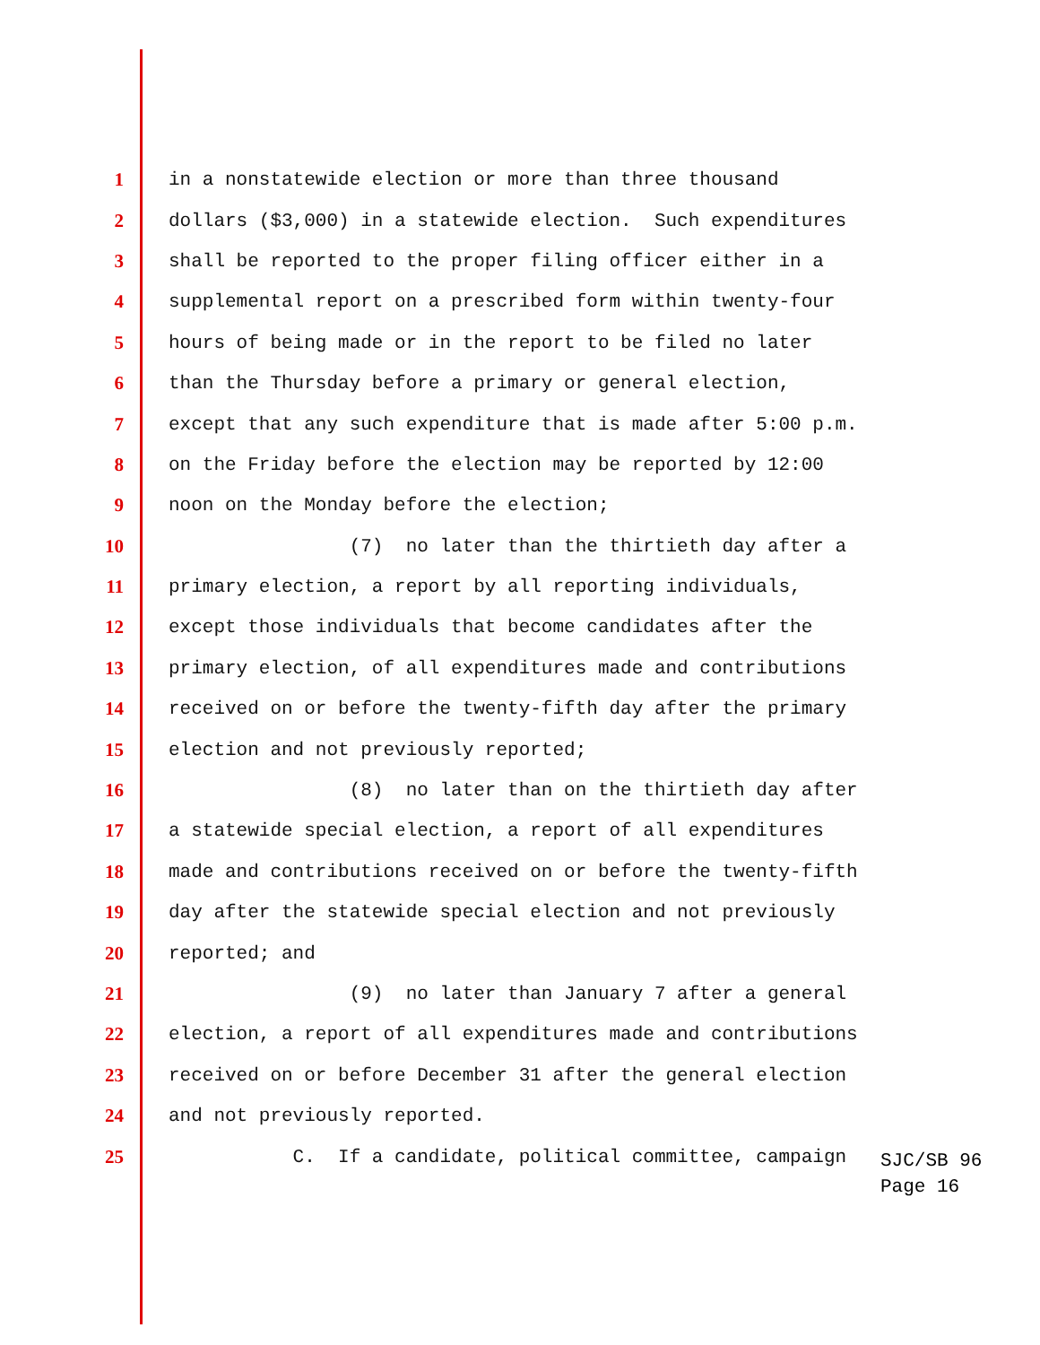1 in a nonstatewide election or more than three thousand
2 dollars ($3,000) in a statewide election. Such expenditures
3 shall be reported to the proper filing officer either in a
4 supplemental report on a prescribed form within twenty-four
5 hours of being made or in the report to be filed no later
6 than the Thursday before a primary or general election,
7 except that any such expenditure that is made after 5:00 p.m.
8 on the Friday before the election may be reported by 12:00
9 noon on the Monday before the election;
10 (7) no later than the thirtieth day after a
11 primary election, a report by all reporting individuals,
12 except those individuals that become candidates after the
13 primary election, of all expenditures made and contributions
14 received on or before the twenty-fifth day after the primary
15 election and not previously reported;
16 (8) no later than on the thirtieth day after
17 a statewide special election, a report of all expenditures
18 made and contributions received on or before the twenty-fifth
19 day after the statewide special election and not previously
20 reported; and
21 (9) no later than January 7 after a general
22 election, a report of all expenditures made and contributions
23 received on or before December 31 after the general election
24 and not previously reported.
25 C. If a candidate, political committee, campaign
SJC/SB 96
Page 16